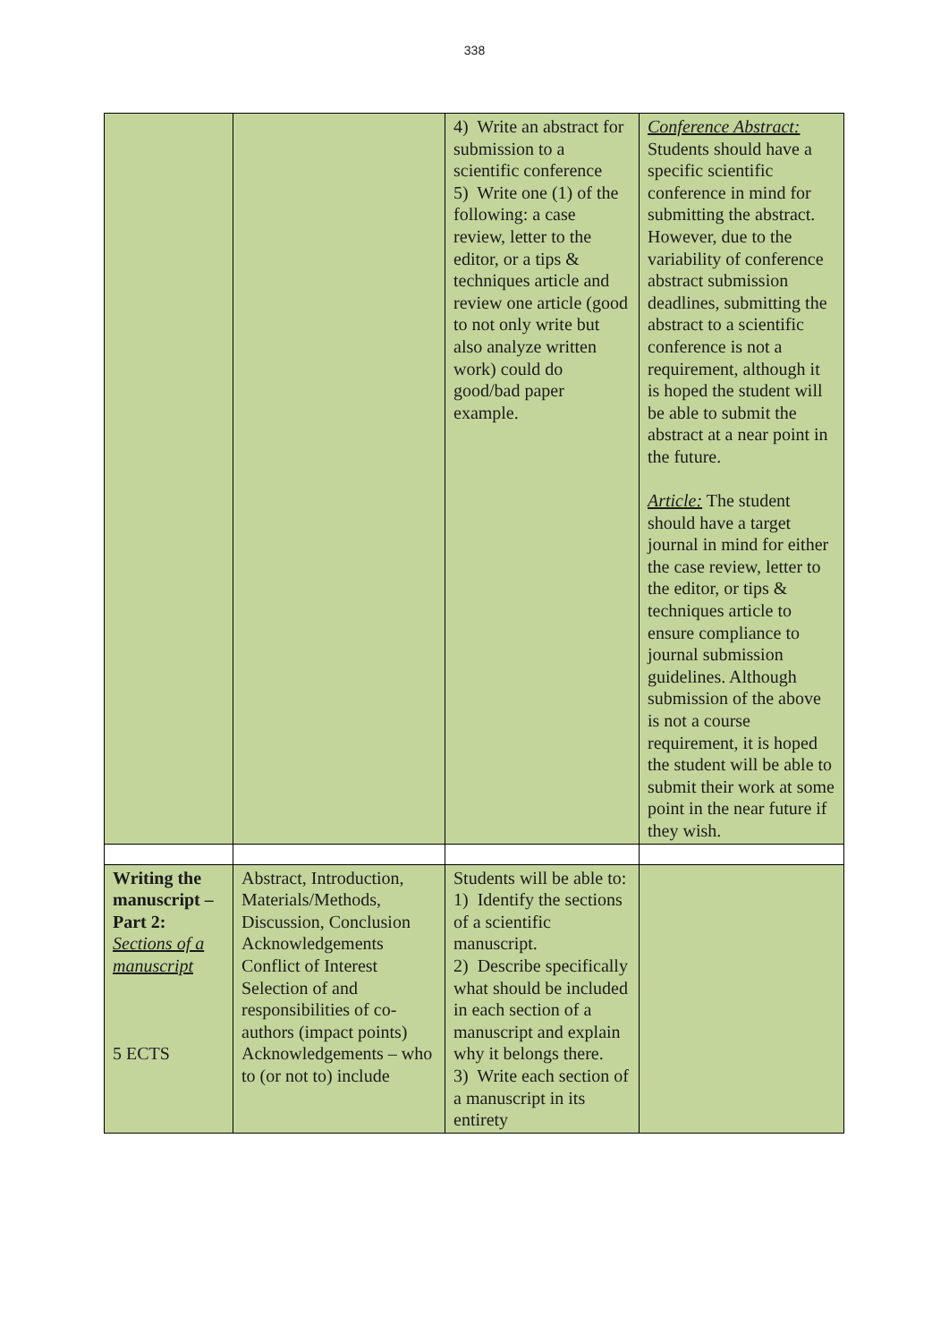338
| | | 4) Write an abstract for submission to a scientific conference 5) Write one (1) of the following: a case review, letter to the editor, or a tips & techniques article and review one article (good to not only write but also analyze written work) could do good/bad paper example. | Conference Abstract: Students should have a specific scientific conference in mind for submitting the abstract. However, due to the variability of conference abstract submission deadlines, submitting the abstract to a scientific conference is not a requirement, although it is hoped the student will be able to submit the abstract at a near point in the future. Article: The student should have a target journal in mind for either the case review, letter to the editor, or tips & techniques article to ensure compliance to journal submission guidelines. Although submission of the above is not a course requirement, it is hoped the student will be able to submit their work at some point in the near future if they wish. |
| Writing the manuscript – Part 2: Sections of a manuscript 5 ECTS | Abstract, Introduction, Materials/Methods, Discussion, Conclusion Acknowledgements Conflict of Interest Selection of and responsibilities of co-authors (impact points) Acknowledgements – who to (or not to) include | Students will be able to: 1) Identify the sections of a scientific manuscript. 2) Describe specifically what should be included in each section of a manuscript and explain why it belongs there. 3) Write each section of a manuscript in its entirety | |